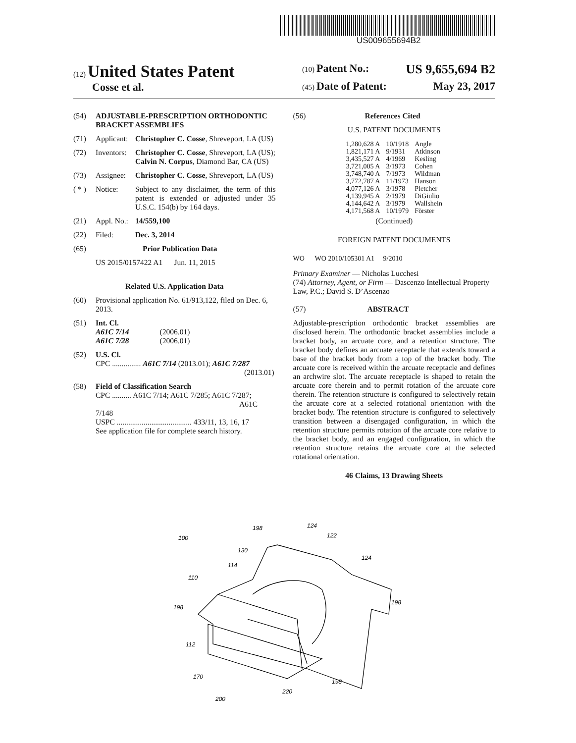US009655694B2
(12) United States Patent
Cosse et al.
(10) Patent No.: US 9,655,694 B2
(45) Date of Patent: May 23, 2017
(54) ADJUSTABLE-PRESCRIPTION ORTHODONTIC BRACKET ASSEMBLIES
(71) Applicant: Christopher C. Cosse, Shreveport, LA (US)
(72) Inventors: Christopher C. Cosse, Shreveport, LA (US); Calvin N. Corpus, Diamond Bar, CA (US)
(73) Assignee: Christopher C. Cosse, Shreveport, LA (US)
( * ) Notice: Subject to any disclaimer, the term of this patent is extended or adjusted under 35 U.S.C. 154(b) by 164 days.
(21) Appl. No.: 14/559,100
(22) Filed: Dec. 3, 2014
(65) Prior Publication Data
US 2015/0157422 A1 Jun. 11, 2015
Related U.S. Application Data
(60) Provisional application No. 61/913,122, filed on Dec. 6, 2013.
(51) Int. Cl.
A61C 7/14 (2006.01)
A61C 7/28 (2006.01)
(52) U.S. Cl.
CPC ............... A61C 7/14 (2013.01); A61C 7/287
(2013.01)
(58) Field of Classification Search
CPC .......... A61C 7/14; A61C 7/285; A61C 7/287;
A61C 7/148
USPC ....................................... 433/11, 13, 16, 17
See application file for complete search history.
(56) References Cited
U.S. PATENT DOCUMENTS
| 1,280,628 A | 10/1918 | Angle |
| 1,821,171 A | 9/1931 | Atkinson |
| 3,435,527 A | 4/1969 | Kesling |
| 3,721,005 A | 3/1973 | Cohen |
| 3,748,740 A | 7/1973 | Wildman |
| 3,772,787 A | 11/1973 | Hanson |
| 4,077,126 A | 3/1978 | Pletcher |
| 4,139,945 A | 2/1979 | DiGiulio |
| 4,144,642 A | 3/1979 | Wallshein |
| 4,171,568 A | 10/1979 | Förster |
(Continued)
FOREIGN PATENT DOCUMENTS
WO WO 2010/105301 A1 9/2010
Primary Examiner — Nicholas Lucchesi
(74) Attorney, Agent, or Firm — Dascenzo Intellectual Property Law, P.C.; David S. D’Ascenzo
(57) ABSTRACT
Adjustable-prescription orthodontic bracket assemblies are disclosed herein. The orthodontic bracket assemblies include a bracket body, an arcuate core, and a retention structure. The bracket body defines an arcuate receptacle that extends toward a base of the bracket body from a top of the bracket body. The arcuate core is received within the arcuate receptacle and defines an archwire slot. The arcuate receptacle is shaped to retain the arcuate core therein and to permit rotation of the arcuate core therein. The retention structure is configured to selectively retain the arcuate core at a selected rotational orientation with the bracket body. The retention structure is configured to selectively transition between a disengaged configuration, in which the retention structure permits rotation of the arcuate core relative to the bracket body, and an engaged configuration, in which the retention structure retains the arcuate core at the selected rotational orientation.
46 Claims, 13 Drawing Sheets
100
198
124
122
130
114
124
110
198
198
112
170
200
220
198